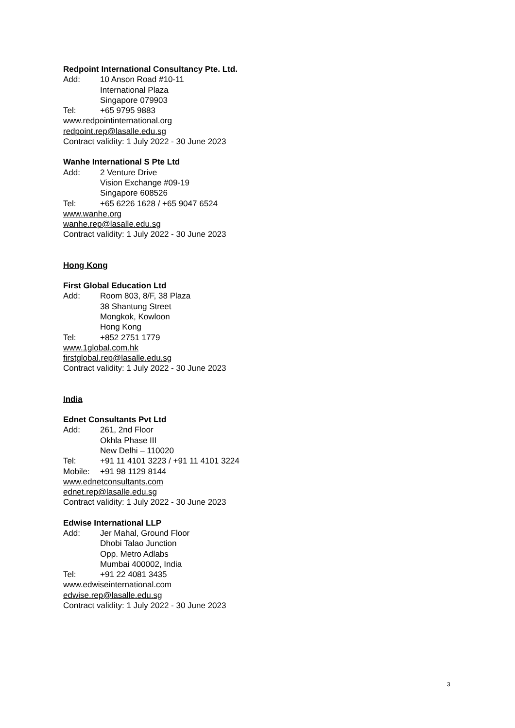Redpoint International Consultancy Pte. Ltd.
Add: 10 Anson Road #10-11
International Plaza
Singapore 079903
Tel: +65 9795 9883
www.redpointinternational.org
redpoint.rep@lasalle.edu.sg
Contract validity: 1 July 2022 - 30 June 2023
Wanhe International S Pte Ltd
Add: 2 Venture Drive
Vision Exchange #09-19
Singapore 608526
Tel: +65 6226 1628 / +65 9047 6524
www.wanhe.org
wanhe.rep@lasalle.edu.sg
Contract validity: 1 July 2022 - 30 June 2023
Hong Kong
First Global Education Ltd
Add: Room 803, 8/F, 38 Plaza
38 Shantung Street
Mongkok, Kowloon
Hong Kong
Tel: +852 2751 1779
www.1global.com.hk
firstglobal.rep@lasalle.edu.sg
Contract validity: 1 July 2022 - 30 June 2023
India
Ednet Consultants Pvt Ltd
Add: 261, 2nd Floor
Okhla Phase III
New Delhi – 110020
Tel: +91 11 4101 3223 / +91 11 4101 3224
Mobile: +91 98 1129 8144
www.ednetconsultants.com
ednet.rep@lasalle.edu.sg
Contract validity: 1 July 2022 - 30 June 2023
Edwise International LLP
Add: Jer Mahal, Ground Floor
Dhobi Talao Junction
Opp. Metro Adlabs
Mumbai 400002, India
Tel: +91 22 4081 3435
www.edwiseinternational.com
edwise.rep@lasalle.edu.sg
Contract validity: 1 July 2022 - 30 June 2023
3